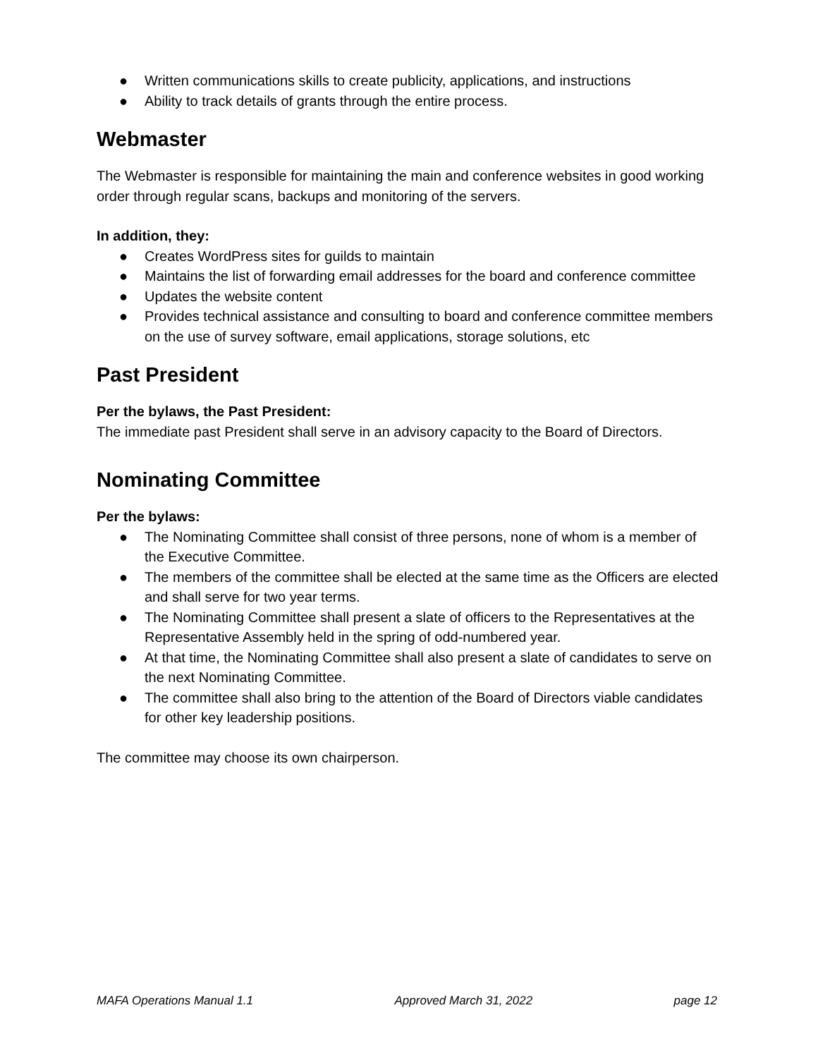● Written communications skills to create publicity, applications, and instructions
● Ability to track details of grants through the entire process.
Webmaster
The Webmaster is responsible for maintaining the main and conference websites in good working order through regular scans, backups and monitoring of the servers.
In addition, they:
● Creates WordPress sites for guilds to maintain
● Maintains the list of forwarding email addresses for the board and conference committee
● Updates the website content
● Provides technical assistance and consulting to board and conference committee members on the use of survey software, email applications, storage solutions, etc
Past President
Per the bylaws, the Past President:
The immediate past President shall serve in an advisory capacity to the Board of Directors.
Nominating Committee
Per the bylaws:
● The Nominating Committee shall consist of three persons, none of whom is a member of the Executive Committee.
● The members of the committee shall be elected at the same time as the Officers are elected and shall serve for two year terms.
● The Nominating Committee shall present a slate of officers to the Representatives at the Representative Assembly held in the spring of odd-numbered year.
● At that time, the Nominating Committee shall also present a slate of candidates to serve on the next Nominating Committee.
● The committee shall also bring to the attention of the Board of Directors viable candidates for other key leadership positions.
The committee may choose its own chairperson.
MAFA Operations Manual 1.1 Approved March 31, 2022 page 12